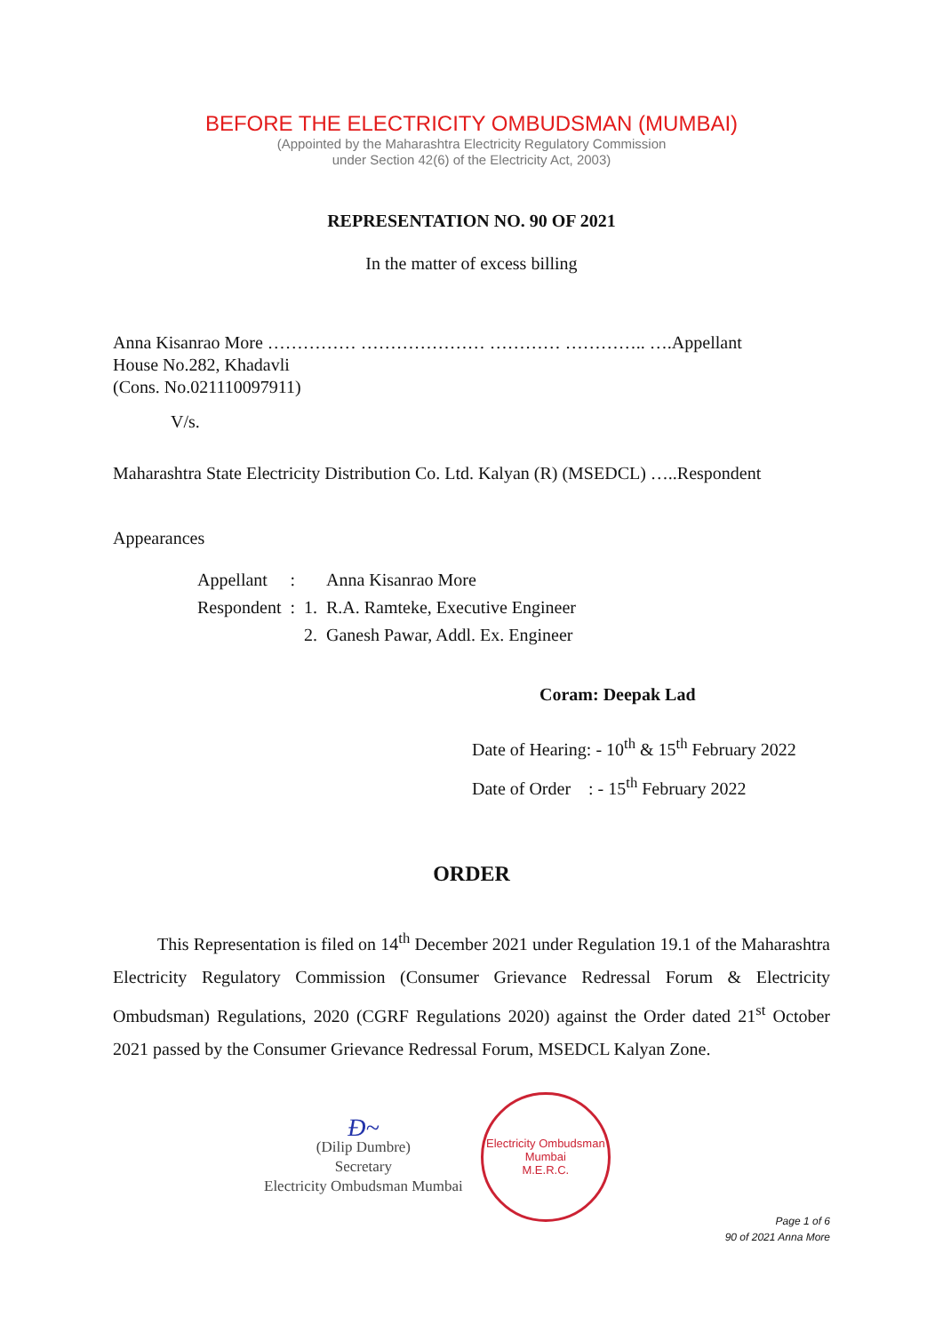BEFORE THE ELECTRICITY OMBUDSMAN (MUMBAI)
(Appointed by the Maharashtra Electricity Regulatory Commission
under Section 42(6) of the Electricity Act, 2003)
REPRESENTATION NO. 90 OF 2021
In the matter of excess billing
Anna Kisanrao More …………… ………………… ………… ………….. ….Appellant
House No.282, Khadavli
(Cons. No.021110097911)
V/s.
Maharashtra State Electricity Distribution Co. Ltd. Kalyan (R) (MSEDCL) …..Respondent
Appearances
| Appellant | : | | Anna Kisanrao More |
| Respondent | : | 1. | R.A. Ramteke, Executive Engineer |
| | | 2. | Ganesh Pawar, Addl. Ex. Engineer |
Coram: Deepak Lad
Date of Hearing: - 10<sup>th</sup> & 15<sup>th</sup> February 2022
Date of Order : - 15<sup>th</sup> February 2022
ORDER
This Representation is filed on 14<sup>th</sup> December 2021 under Regulation 19.1 of the Maharashtra Electricity Regulatory Commission (Consumer Grievance Redressal Forum & Electricity Ombudsman) Regulations, 2020 (CGRF Regulations 2020) against the Order dated 21<sup>st</sup> October 2021 passed by the Consumer Grievance Redressal Forum, MSEDCL Kalyan Zone.
Ð~
(Dilip Dumbre)
Secretary
Electricity Ombudsman Mumbai
Electricity Ombudsman Mumbai
M.E.R.C.
Page 1 of 6
90 of 2021 Anna More